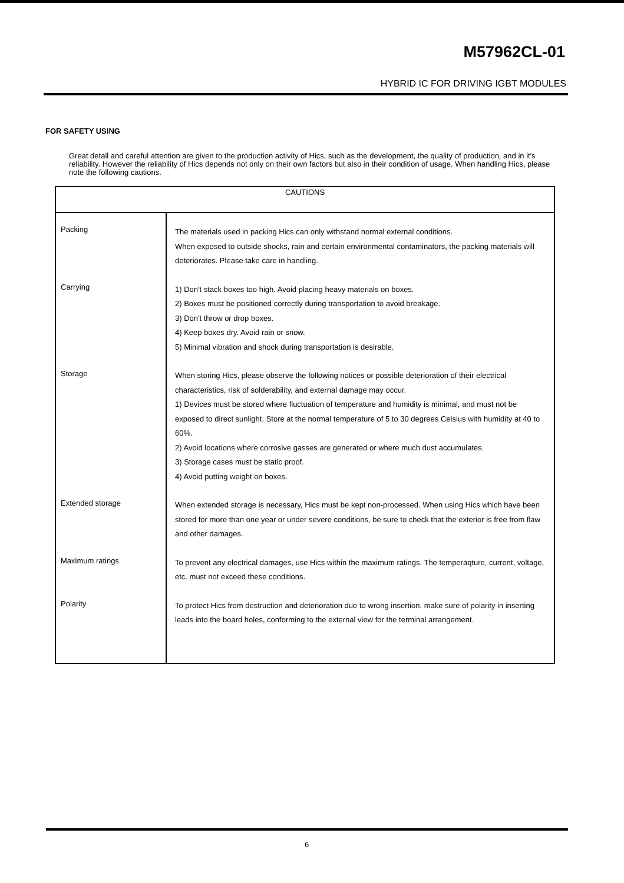M57962CL-01
HYBRID IC FOR DRIVING IGBT MODULES
FOR SAFETY USING
Great detail and careful attention are given to the production activity of Hics, such as the development, the quality of production, and in it's reliability. However the reliability of Hics depends not only on their own factors but also in their condition of usage. When handling Hics, please note the following cautions.
| CAUTIONS | |
| --- | --- |
| Packing Carrying Storage Extended storage Maximum ratings Polarity | The materials used in packing Hics can only withstand normal external conditions. When exposed to outside shocks, rain and certain environmental contaminators, the packing materials will deteriorates. Please take care in handling. 1) Don't stack boxes too high. Avoid placing heavy materials on boxes. 2) Boxes must be positioned correctly during transportation to avoid breakage. 3) Don't throw or drop boxes. 4) Keep boxes dry. Avoid rain or snow. 5) Minimal vibration and shock during transportation is desirable. When storing Hics, please observe the following notices or possible deterioration of their electrical characteristics, risk of solderability, and external damage may occur. 1) Devices must be stored where fluctuation of temperature and humidity is minimal, and must not be exposed to direct sunlight. Store at the normal temperature of 5 to 30 degrees Celsius with humidity at 40 to 60%. 2) Avoid locations where corrosive gasses are generated or where much dust accumulates. 3) Storage cases must be static proof. 4) Avoid putting weight on boxes. When extended storage is necessary, Hics must be kept non-processed. When using Hics which have been stored for more than one year or under severe conditions, be sure to check that the exterior is free from flaw and other damages. To prevent any electrical damages, use Hics within the maximum ratings. The temperaqture, current, voltage, etc. must not exceed these conditions. To protect Hics from destruction and deterioration due to wrong insertion, make sure of polarity in inserting leads into the board holes, conforming to the external view for the terminal arrangement. |
6